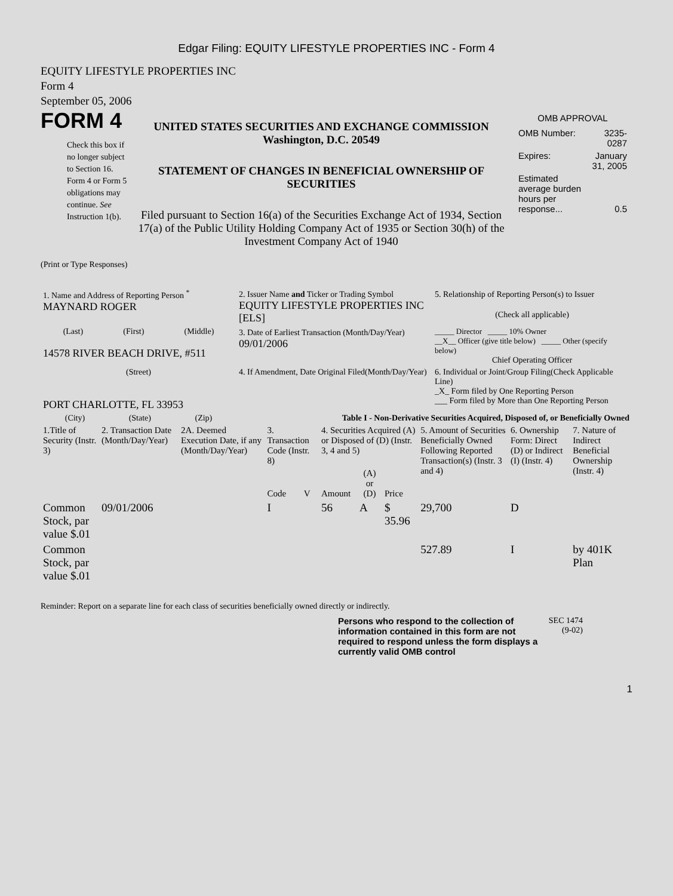Edgar Filing: EQUITY LIFESTYLE PROPERTIES INC - Form 4
EQUITY LIFESTYLE PROPERTIES INC
Form 4
September 05, 2006
FORM 4
Check this box if no longer subject to Section 16. Form 4 or Form 5 obligations may continue. See Instruction 1(b).
UNITED STATES SECURITIES AND EXCHANGE COMMISSION
Washington, D.C. 20549
STATEMENT OF CHANGES IN BENEFICIAL OWNERSHIP OF SECURITIES
Filed pursuant to Section 16(a) of the Securities Exchange Act of 1934, Section 17(a) of the Public Utility Holding Company Act of 1935 or Section 30(h) of the Investment Company Act of 1940
OMB APPROVAL
| OMB Number: | 3235-0287 |
| Expires: | January 31, 2005 |
| Estimated average burden hours per response... | 0.5 |
(Print or Type Responses)
| 1. Name and Address of Reporting Person <sup>*</sup> MAYNARD ROGER | 2. Issuer Name and Ticker or Trading Symbol EQUITY LIFESTYLE PROPERTIES INC [ELS] | 5. Relationship of Reporting Person(s) to Issuer (Check all applicable) |
| (Last) (First) (Middle) 14578 RIVER BEACH DRIVE, #511 | 3. Date of Earliest Transaction (Month/Day/Year) 09/01/2006 | _____ Director _____ 10% Owner __X__ Officer (give title below) _____ Other (specify below) Chief Operating Officer |
| (Street) PORT CHARLOTTE, FL 33953 | 4. If Amendment, Date Original Filed(Month/Day/Year) | 6. Individual or Joint/Group Filing(Check Applicable Line) _X_ Form filed by One Reporting Person ___ Form filed by More than One Reporting Person |
| (City) (State) (Zip) | Table I - Non-Derivative Securities Acquired, Disposed of, or Beneficially Owned | |
| 1.Title of Security (Instr. 3) | 2. Transaction Date (Month/Day/Year) | 2A. Deemed Execution Date, if any (Month/Day/Year) | 3. Transaction Code (Instr. 8) | | 4. Securities Acquired (A) or Disposed of (D) (Instr. 3, 4 and 5) | | | 5. Amount of Securities Beneficially Owned Following Reported Transaction(s) (Instr. 3 and 4) | 6. Ownership Form: Direct (D) or Indirect (I) (Instr. 4) | 7. Nature of Indirect Beneficial Ownership (Instr. 4) |
| --- | --- | --- | --- | --- | --- | --- | --- | --- | --- | --- |
| | | | Code | V | Amount | (A) or (D) | Price | | | |
| Common Stock, par value $.01 | 09/01/2006 | | I | | 56 | A | $ 35.96 | 29,700 | D | |
| Common Stock, par value $.01 | | | | | | | | 527.89 | I | by 401K Plan |
Reminder: Report on a separate line for each class of securities beneficially owned directly or indirectly.
Persons who respond to the collection of information contained in this form are not required to respond unless the form displays a currently valid OMB control
SEC 1474 (9-02)
1